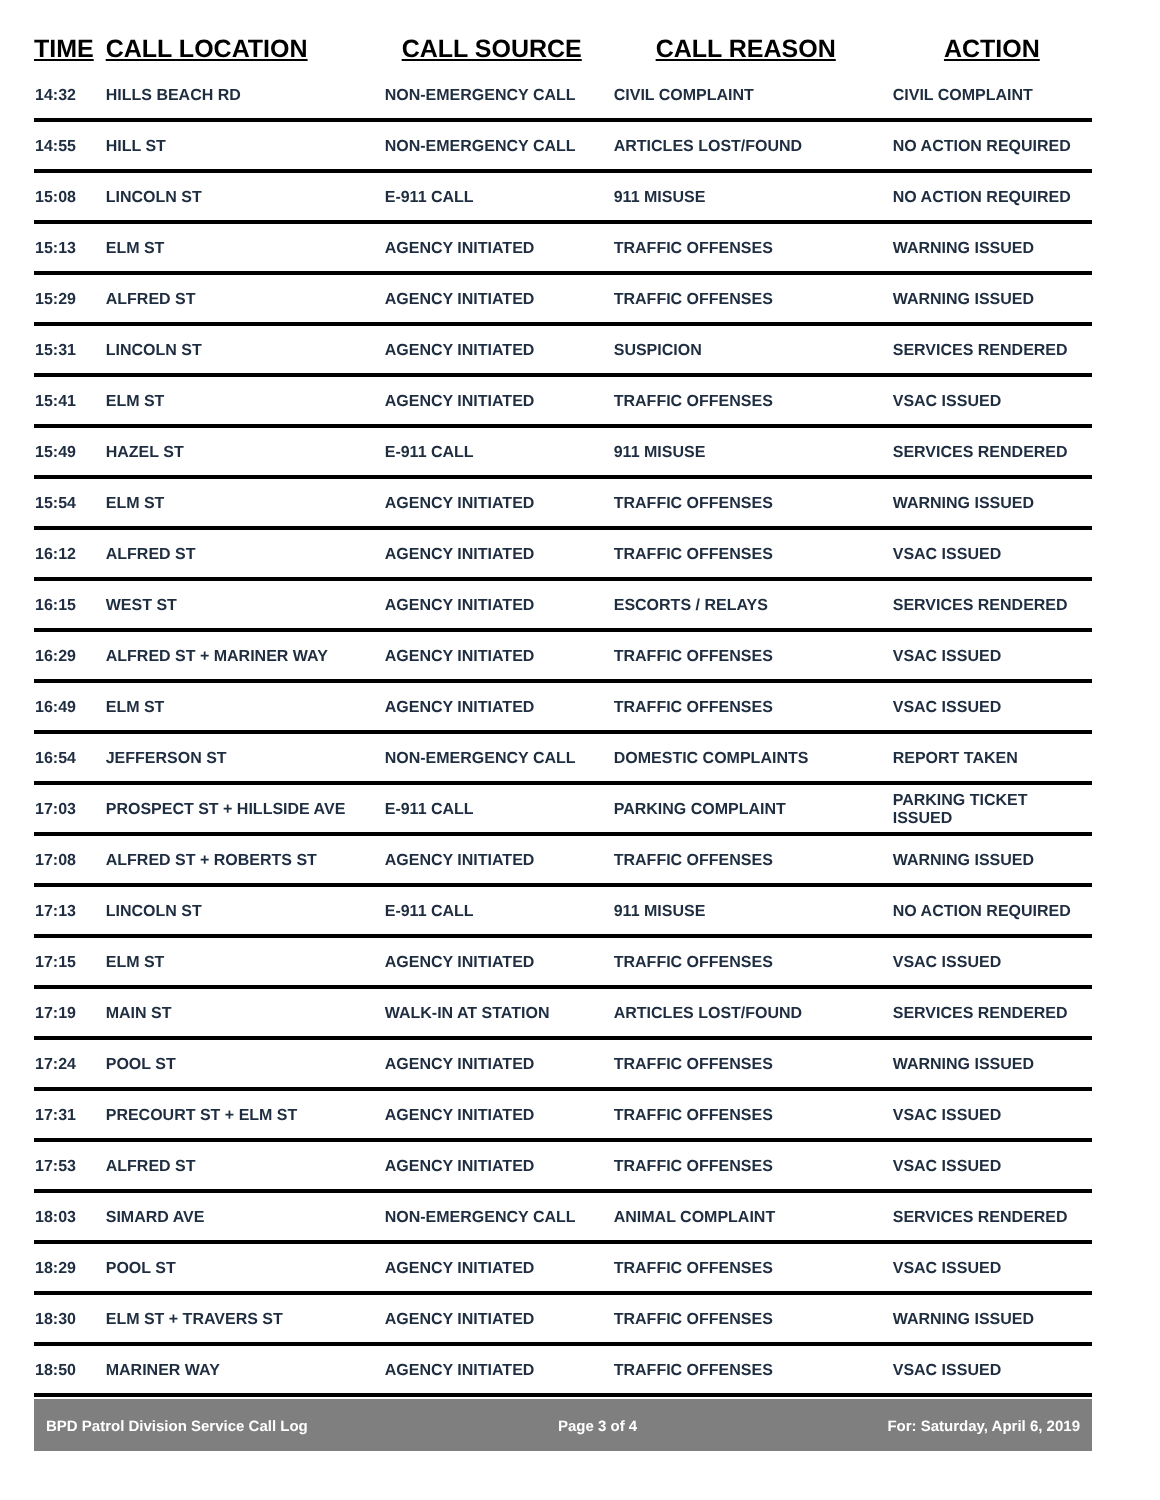| TIME | CALL LOCATION | CALL SOURCE | CALL REASON | ACTION |
| --- | --- | --- | --- | --- |
| 14:32 | HILLS BEACH RD | NON-EMERGENCY CALL | CIVIL COMPLAINT | CIVIL COMPLAINT |
| 14:55 | HILL ST | NON-EMERGENCY CALL | ARTICLES LOST/FOUND | NO ACTION REQUIRED |
| 15:08 | LINCOLN ST | E-911 CALL | 911 MISUSE | NO ACTION REQUIRED |
| 15:13 | ELM ST | AGENCY INITIATED | TRAFFIC OFFENSES | WARNING ISSUED |
| 15:29 | ALFRED ST | AGENCY INITIATED | TRAFFIC OFFENSES | WARNING ISSUED |
| 15:31 | LINCOLN ST | AGENCY INITIATED | SUSPICION | SERVICES RENDERED |
| 15:41 | ELM ST | AGENCY INITIATED | TRAFFIC OFFENSES | VSAC ISSUED |
| 15:49 | HAZEL ST | E-911 CALL | 911 MISUSE | SERVICES RENDERED |
| 15:54 | ELM ST | AGENCY INITIATED | TRAFFIC OFFENSES | WARNING ISSUED |
| 16:12 | ALFRED ST | AGENCY INITIATED | TRAFFIC OFFENSES | VSAC ISSUED |
| 16:15 | WEST ST | AGENCY INITIATED | ESCORTS / RELAYS | SERVICES RENDERED |
| 16:29 | ALFRED ST + MARINER WAY | AGENCY INITIATED | TRAFFIC OFFENSES | VSAC ISSUED |
| 16:49 | ELM ST | AGENCY INITIATED | TRAFFIC OFFENSES | VSAC ISSUED |
| 16:54 | JEFFERSON ST | NON-EMERGENCY CALL | DOMESTIC COMPLAINTS | REPORT TAKEN |
| 17:03 | PROSPECT ST + HILLSIDE AVE | E-911 CALL | PARKING COMPLAINT | PARKING TICKET ISSUED |
| 17:08 | ALFRED ST + ROBERTS ST | AGENCY INITIATED | TRAFFIC OFFENSES | WARNING ISSUED |
| 17:13 | LINCOLN ST | E-911 CALL | 911 MISUSE | NO ACTION REQUIRED |
| 17:15 | ELM ST | AGENCY INITIATED | TRAFFIC OFFENSES | VSAC ISSUED |
| 17:19 | MAIN ST | WALK-IN AT STATION | ARTICLES LOST/FOUND | SERVICES RENDERED |
| 17:24 | POOL ST | AGENCY INITIATED | TRAFFIC OFFENSES | WARNING ISSUED |
| 17:31 | PRECOURT ST + ELM ST | AGENCY INITIATED | TRAFFIC OFFENSES | VSAC ISSUED |
| 17:53 | ALFRED ST | AGENCY INITIATED | TRAFFIC OFFENSES | VSAC ISSUED |
| 18:03 | SIMARD AVE | NON-EMERGENCY CALL | ANIMAL COMPLAINT | SERVICES RENDERED |
| 18:29 | POOL ST | AGENCY INITIATED | TRAFFIC OFFENSES | VSAC ISSUED |
| 18:30 | ELM ST + TRAVERS ST | AGENCY INITIATED | TRAFFIC OFFENSES | WARNING ISSUED |
| 18:50 | MARINER WAY | AGENCY INITIATED | TRAFFIC OFFENSES | VSAC ISSUED |
BPD Patrol Division Service Call Log Page 3 of 4 For: Saturday, April 6, 2019